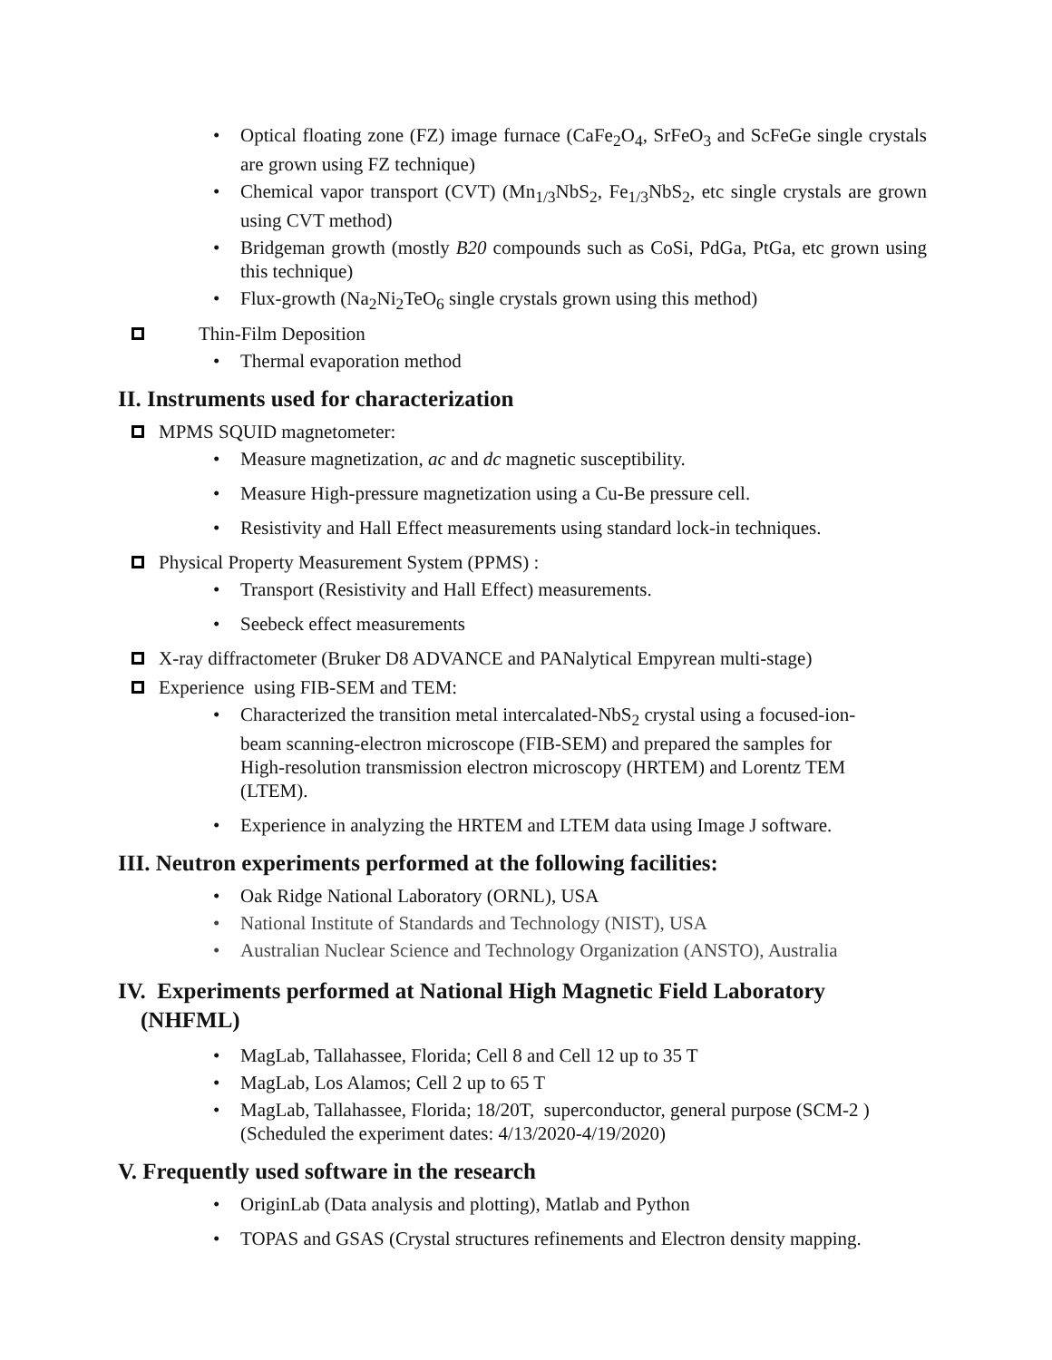• Optical floating zone (FZ) image furnace (CaFe<sub>2</sub>O<sub>4</sub>, SrFeO<sub>3</sub> and ScFeGe single crystals are grown using FZ technique)
• Chemical vapor transport (CVT) (Mn<sub>1/3</sub>NbS<sub>2</sub>, Fe<sub>1/3</sub>NbS<sub>2</sub>, etc single crystals are grown using CVT method)
• Bridgeman growth (mostly B20 compounds such as CoSi, PdGa, PtGa, etc grown using this technique)
• Flux-growth (Na<sub>2</sub>Ni<sub>2</sub>TeO<sub>6</sub> single crystals grown using this method)
Thin-Film Deposition
• Thermal evaporation method
II. Instruments used for characterization
MPMS SQUID magnetometer:
• Measure magnetization, ac and dc magnetic susceptibility.
• Measure High-pressure magnetization using a Cu-Be pressure cell.
• Resistivity and Hall Effect measurements using standard lock-in techniques.
Physical Property Measurement System (PPMS) :
• Transport (Resistivity and Hall Effect) measurements.
• Seebeck effect measurements
X-ray diffractometer (Bruker D8 ADVANCE and PANalytical Empyrean multi-stage)
Experience using FIB-SEM and TEM:
• Characterized the transition metal intercalated-NbS<sub>2</sub> crystal using a focused-ion-beam scanning-electron microscope (FIB-SEM) and prepared the samples for High-resolution transmission electron microscopy (HRTEM) and Lorentz TEM (LTEM).
• Experience in analyzing the HRTEM and LTEM data using Image J software.
III. Neutron experiments performed at the following facilities:
• Oak Ridge National Laboratory (ORNL), USA
• National Institute of Standards and Technology (NIST), USA
• Australian Nuclear Science and Technology Organization (ANSTO), Australia
IV. Experiments performed at National High Magnetic Field Laboratory
(NHFML)
• MagLab, Tallahassee, Florida; Cell 8 and Cell 12 up to 35 T
• MagLab, Los Alamos; Cell 2 up to 65 T
• MagLab, Tallahassee, Florida; 18/20T, superconductor, general purpose (SCM-2 ) (Scheduled the experiment dates: 4/13/2020-4/19/2020)
V. Frequently used software in the research
• OriginLab (Data analysis and plotting), Matlab and Python
• TOPAS and GSAS (Crystal structures refinements and Electron density mapping.